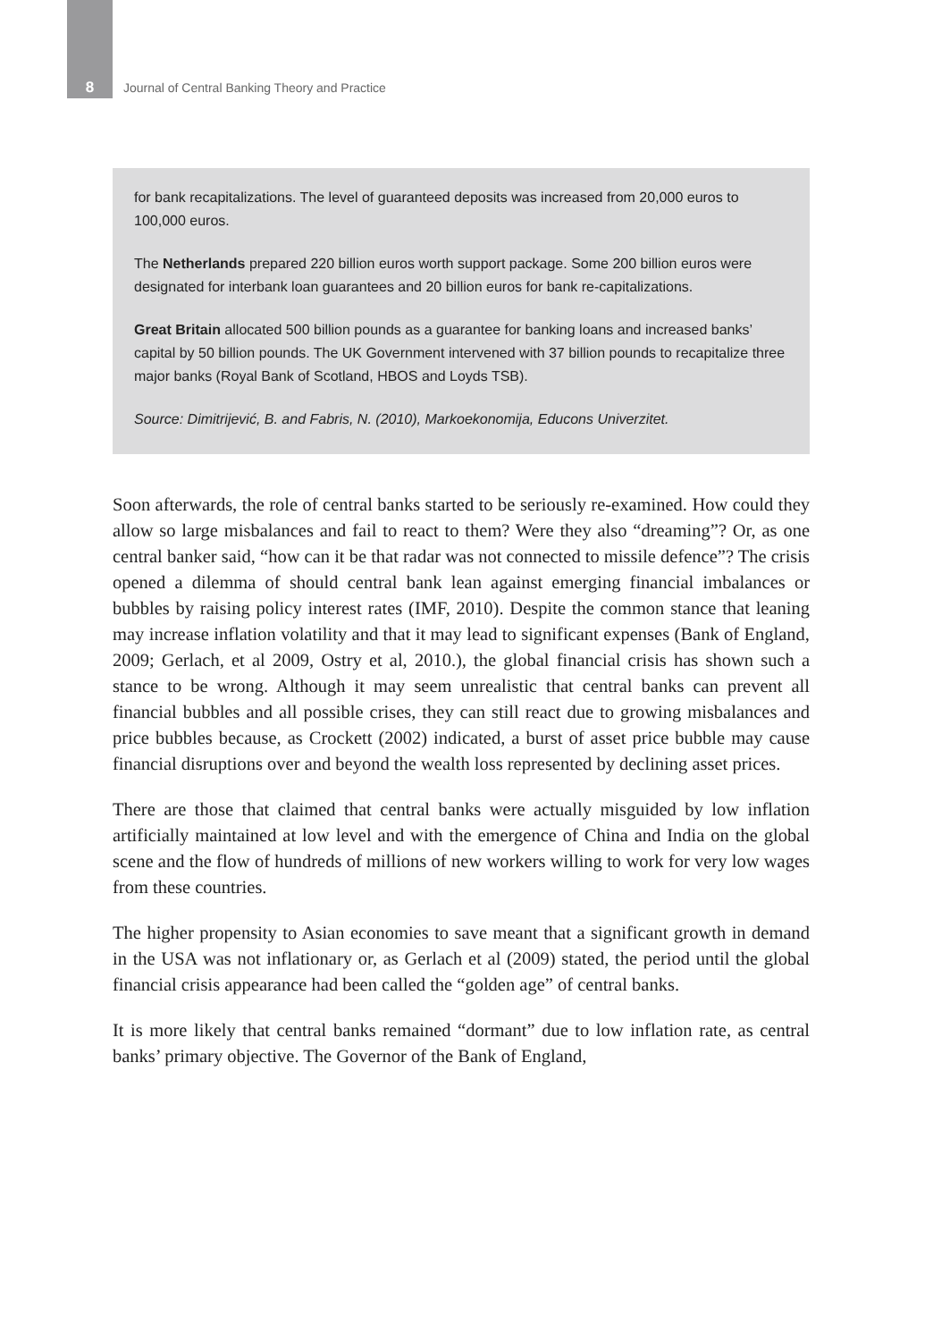8 Journal of Central Banking Theory and Practice
for bank recapitalizations. The level of guaranteed deposits was increased from 20,000 euros to 100,000 euros.
The Netherlands prepared 220 billion euros worth support package. Some 200 billion euros were designated for interbank loan guarantees and 20 billion euros for bank re-capitalizations.
Great Britain allocated 500 billion pounds as a guarantee for banking loans and increased banks’ capital by 50 billion pounds. The UK Government intervened with 37 billion pounds to recapitalize three major banks (Royal Bank of Scotland, HBOS and Loyds TSB).
Source: Dimitrijević, B. and Fabris, N. (2010), Markoekonomija, Educons Univerzitet.
Soon afterwards, the role of central banks started to be seriously re-examined. How could they allow so large misbalances and fail to react to them? Were they also “dreaming”? Or, as one central banker said, “how can it be that radar was not connected to missile defence”? The crisis opened a dilemma of should central bank lean against emerging financial imbalances or bubbles by raising policy interest rates (IMF, 2010). Despite the common stance that leaning may increase inflation volatility and that it may lead to significant expenses (Bank of England, 2009; Gerlach, et al 2009, Ostry et al, 2010.), the global financial crisis has shown such a stance to be wrong. Although it may seem unrealistic that central banks can prevent all financial bubbles and all possible crises, they can still react due to growing misbalances and price bubbles because, as Crockett (2002) indicated, a burst of asset price bubble may cause financial disruptions over and beyond the wealth loss represented by declining asset prices.
There are those that claimed that central banks were actually misguided by low inflation artificially maintained at low level and with the emergence of China and India on the global scene and the flow of hundreds of millions of new workers willing to work for very low wages from these countries.
The higher propensity to Asian economies to save meant that a significant growth in demand in the USA was not inflationary or, as Gerlach et al (2009) stated, the period until the global financial crisis appearance had been called the “golden age” of central banks.
It is more likely that central banks remained “dormant” due to low inflation rate, as central banks’ primary objective. The Governor of the Bank of England,